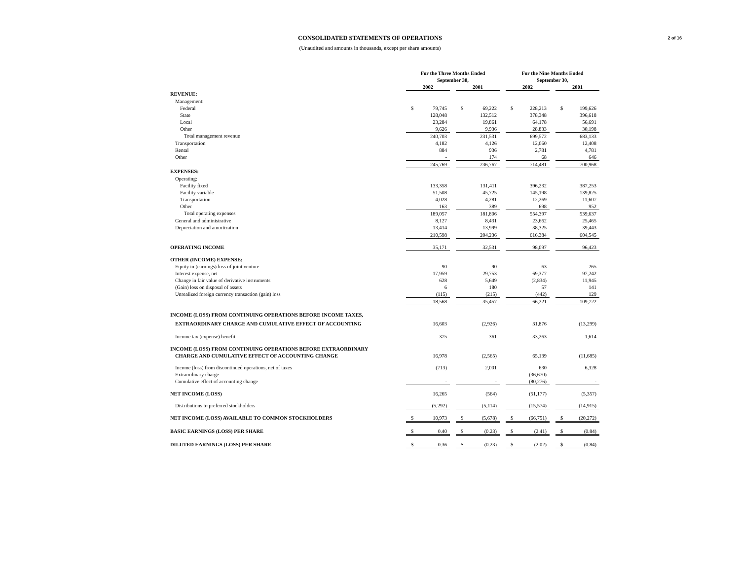2 of 16
CONSOLIDATED STATEMENTS OF OPERATIONS
(Unaudited and amounts in thousands, except per share amounts)
| | For the Three Months Ended | | | | | | For the Nine Months Ended | | | | |
| | September 30, | | | | | | September 30, | | | | |
| | 2002 | | | 2001 | | | 2002 | | | 2001 | |
| REVENUE: | | | | | | | | | | | |
| Management: | | | | | | | | | | | |
| Federal | $ | 79,745 | | $ | 69,222 | | $ | 228,213 | | $ | 199,626 |
| State | | 128,048 | | | 132,512 | | | 378,348 | | | 396,618 |
| Local | | 23,284 | | | 19,861 | | | 64,178 | | | 56,691 |
| Other | | 9,626 | | | 9,936 | | | 28,833 | | | 30,198 |
| Total management revenue | | 240,703 | | | 231,531 | | | 699,572 | | | 683,133 |
| Transportation | | 4,182 | | | 4,126 | | | 12,060 | | | 12,408 |
| Rental | | 884 | | | 936 | | | 2,781 | | | 4,781 |
| Other | | - | | | 174 | | | 68 | | | 646 |
| | | 245,769 | | | 236,767 | | | 714,481 | | | 700,968 |
| EXPENSES: | | | | | | | | | | | |
| Operating: | | | | | | | | | | | |
| Facility fixed | | 133,358 | | | 131,411 | | | 396,232 | | | 387,253 |
| Facility variable | | 51,508 | | | 45,725 | | | 145,198 | | | 139,825 |
| Transportation | | 4,028 | | | 4,281 | | | 12,269 | | | 11,607 |
| Other | | 163 | | | 389 | | | 698 | | | 952 |
| Total operating expenses | | 189,057 | | | 181,806 | | | 554,397 | | | 539,637 |
| General and administrative | | 8,127 | | | 8,431 | | | 23,662 | | | 25,465 |
| Depreciation and amortization | | 13,414 | | | 13,999 | | | 38,325 | | | 39,443 |
| | | 210,598 | | | 204,236 | | | 616,384 | | | 604,545 |
| OPERATING INCOME | | 35,171 | | | 32,531 | | | 98,097 | | | 96,423 |
| OTHER (INCOME) EXPENSE: | | | | | | | | | | | |
| Equity in (earnings) loss of joint venture | | 90 | | | 90 | | | 63 | | | 265 |
| Interest expense, net | | 17,959 | | | 29,753 | | | 69,377 | | | 97,242 |
| Change in fair value of derivative instruments | | 628 | | | 5,649 | | | (2,834) | | | 11,945 |
| (Gain) loss on disposal of assets | | 6 | | | 180 | | | 57 | | | 141 |
| Unrealized foreign currency transaction (gain) loss | | (115) | | | (215) | | | (442) | | | 129 |
| | | 18,568 | | | 35,457 | | | 66,221 | | | 109,722 |
| INCOME (LOSS) FROM CONTINUING OPERATIONS BEFORE INCOME TAXES, | | | | | | | | | | | |
| EXTRAORDINARY CHARGE AND CUMULATIVE EFFECT OF ACCOUNTING | | 16,603 | | | (2,926) | | | 31,876 | | | (13,299) |
| Income tax (expense) benefit | | 375 | | | 361 | | | 33,263 | | | 1,614 |
| INCOME (LOSS) FROM CONTINUING OPERATIONS BEFORE EXTRAORDINARY | | | | | | | | | | | |
| CHARGE AND CUMULATIVE EFFECT OF ACCOUNTING CHANGE | | 16,978 | | | (2,565) | | | 65,139 | | | (11,685) |
| Income (loss) from discontinued operations, net of taxes | | (713) | | | 2,001 | | | 630 | | | 6,328 |
| Extraordinary charge | | - | | | - | | | (36,670) | | | - |
| Cumulative effect of accounting change | | - | | | - | | | (80,276) | | | - |
| NET INCOME (LOSS) | | 16,265 | | | (564) | | | (51,177) | | | (5,357) |
| Distributions to preferred stockholders | | (5,292) | | | (5,114) | | | (15,574) | | | (14,915) |
| NET INCOME (LOSS) AVAILABLE TO COMMON STOCKHOLDERS | $ | 10,973 | | $ | (5,678) | | $ | (66,751) | | $ | (20,272) |
| BASIC EARNINGS (LOSS) PER SHARE | $ | 0.40 | | $ | (0.23) | | $ | (2.41) | | $ | (0.84) |
| DILUTED EARNINGS (LOSS) PER SHARE | $ | 0.36 | | $ | (0.23) | | $ | (2.02) | | $ | (0.84) |